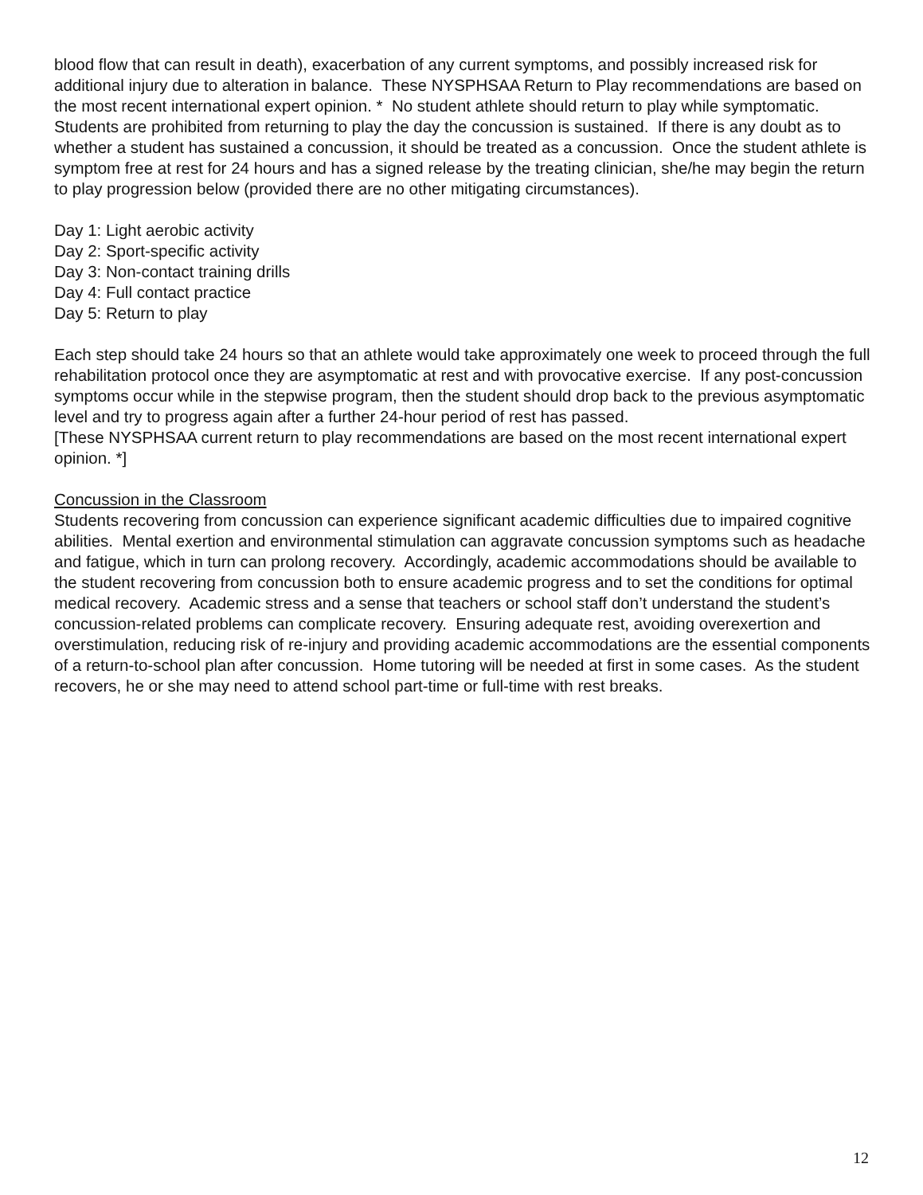blood flow that can result in death), exacerbation of any current symptoms, and possibly increased risk for additional injury due to alteration in balance. These NYSPHSAA Return to Play recommendations are based on the most recent international expert opinion. * No student athlete should return to play while symptomatic. Students are prohibited from returning to play the day the concussion is sustained. If there is any doubt as to whether a student has sustained a concussion, it should be treated as a concussion. Once the student athlete is symptom free at rest for 24 hours and has a signed release by the treating clinician, she/he may begin the return to play progression below (provided there are no other mitigating circumstances).
Day 1: Light aerobic activity
Day 2: Sport-specific activity
Day 3: Non-contact training drills
Day 4: Full contact practice
Day 5: Return to play
Each step should take 24 hours so that an athlete would take approximately one week to proceed through the full rehabilitation protocol once they are asymptomatic at rest and with provocative exercise. If any post-concussion symptoms occur while in the stepwise program, then the student should drop back to the previous asymptomatic level and try to progress again after a further 24-hour period of rest has passed.
[These NYSPHSAA current return to play recommendations are based on the most recent international expert opinion. *]
Concussion in the Classroom
Students recovering from concussion can experience significant academic difficulties due to impaired cognitive abilities. Mental exertion and environmental stimulation can aggravate concussion symptoms such as headache and fatigue, which in turn can prolong recovery. Accordingly, academic accommodations should be available to the student recovering from concussion both to ensure academic progress and to set the conditions for optimal medical recovery. Academic stress and a sense that teachers or school staff don’t understand the student’s concussion-related problems can complicate recovery. Ensuring adequate rest, avoiding overexertion and overstimulation, reducing risk of re-injury and providing academic accommodations are the essential components of a return-to-school plan after concussion. Home tutoring will be needed at first in some cases. As the student recovers, he or she may need to attend school part-time or full-time with rest breaks.
12